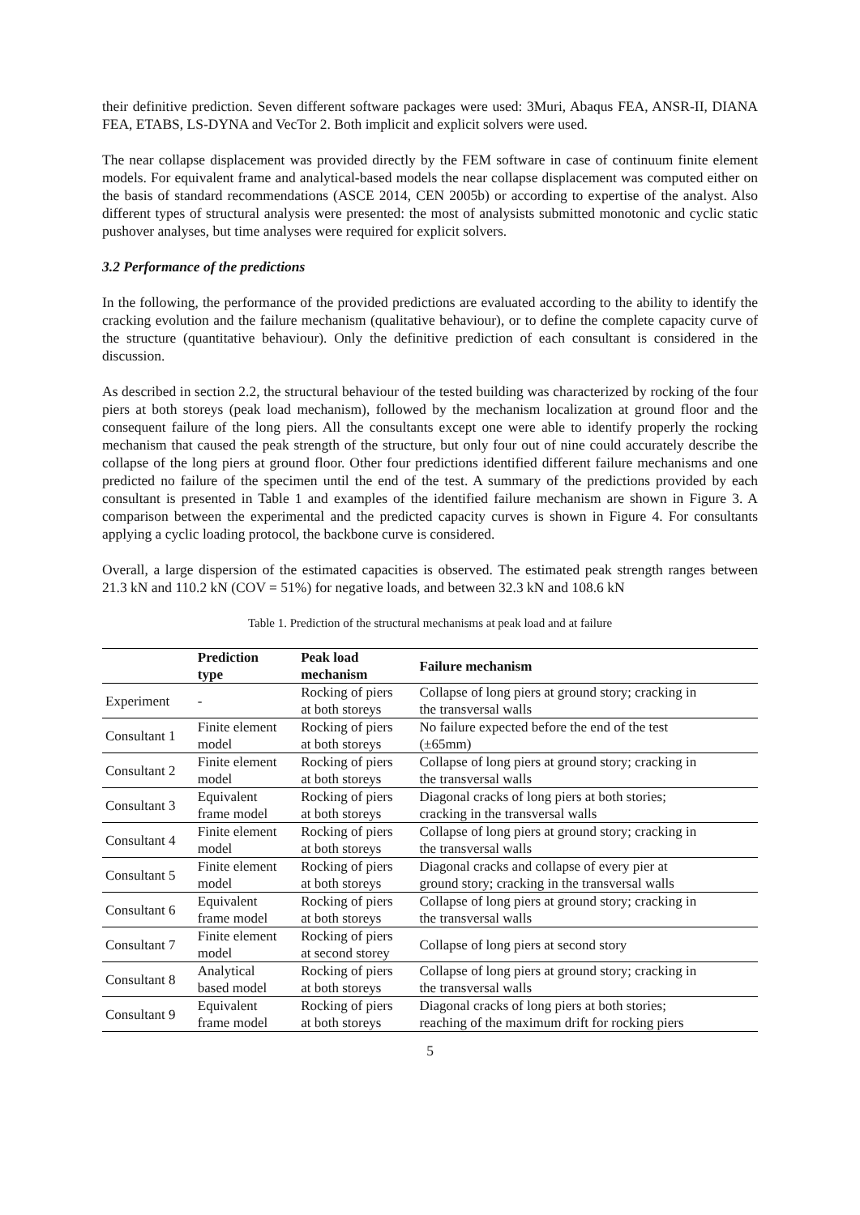their definitive prediction. Seven different software packages were used: 3Muri, Abaqus FEA, ANSR-II, DIANA FEA, ETABS, LS-DYNA and VecTor 2. Both implicit and explicit solvers were used.
The near collapse displacement was provided directly by the FEM software in case of continuum finite element models. For equivalent frame and analytical-based models the near collapse displacement was computed either on the basis of standard recommendations (ASCE 2014, CEN 2005b) or according to expertise of the analyst. Also different types of structural analysis were presented: the most of analysists submitted monotonic and cyclic static pushover analyses, but time analyses were required for explicit solvers.
3.2 Performance of the predictions
In the following, the performance of the provided predictions are evaluated according to the ability to identify the cracking evolution and the failure mechanism (qualitative behaviour), or to define the complete capacity curve of the structure (quantitative behaviour). Only the definitive prediction of each consultant is considered in the discussion.
As described in section 2.2, the structural behaviour of the tested building was characterized by rocking of the four piers at both storeys (peak load mechanism), followed by the mechanism localization at ground floor and the consequent failure of the long piers. All the consultants except one were able to identify properly the rocking mechanism that caused the peak strength of the structure, but only four out of nine could accurately describe the collapse of the long piers at ground floor. Other four predictions identified different failure mechanisms and one predicted no failure of the specimen until the end of the test. A summary of the predictions provided by each consultant is presented in Table 1 and examples of the identified failure mechanism are shown in Figure 3. A comparison between the experimental and the predicted capacity curves is shown in Figure 4. For consultants applying a cyclic loading protocol, the backbone curve is considered.
Overall, a large dispersion of the estimated capacities is observed. The estimated peak strength ranges between 21.3 kN and 110.2 kN (COV = 51%) for negative loads, and between 32.3 kN and 108.6 kN
Table 1. Prediction of the structural mechanisms at peak load and at failure
| | Prediction type | Peak load mechanism | Failure mechanism |
| --- | --- | --- | --- |
| Experiment | - | Rocking of piers at both storeys | Collapse of long piers at ground story; cracking in the transversal walls |
| Consultant 1 | Finite element model | Rocking of piers at both storeys | No failure expected before the end of the test (±65mm) |
| Consultant 2 | Finite element model | Rocking of piers at both storeys | Collapse of long piers at ground story; cracking in the transversal walls |
| Consultant 3 | Equivalent frame model | Rocking of piers at both storeys | Diagonal cracks of long piers at both stories; cracking in the transversal walls |
| Consultant 4 | Finite element model | Rocking of piers at both storeys | Collapse of long piers at ground story; cracking in the transversal walls |
| Consultant 5 | Finite element model | Rocking of piers at both storeys | Diagonal cracks and collapse of every pier at ground story; cracking in the transversal walls |
| Consultant 6 | Equivalent frame model | Rocking of piers at both storeys | Collapse of long piers at ground story; cracking in the transversal walls |
| Consultant 7 | Finite element model | Rocking of piers at second storey | Collapse of long piers at second story |
| Consultant 8 | Analytical based model | Rocking of piers at both storeys | Collapse of long piers at ground story; cracking in the transversal walls |
| Consultant 9 | Equivalent frame model | Rocking of piers at both storeys | Diagonal cracks of long piers at both stories; reaching of the maximum drift for rocking piers |
5